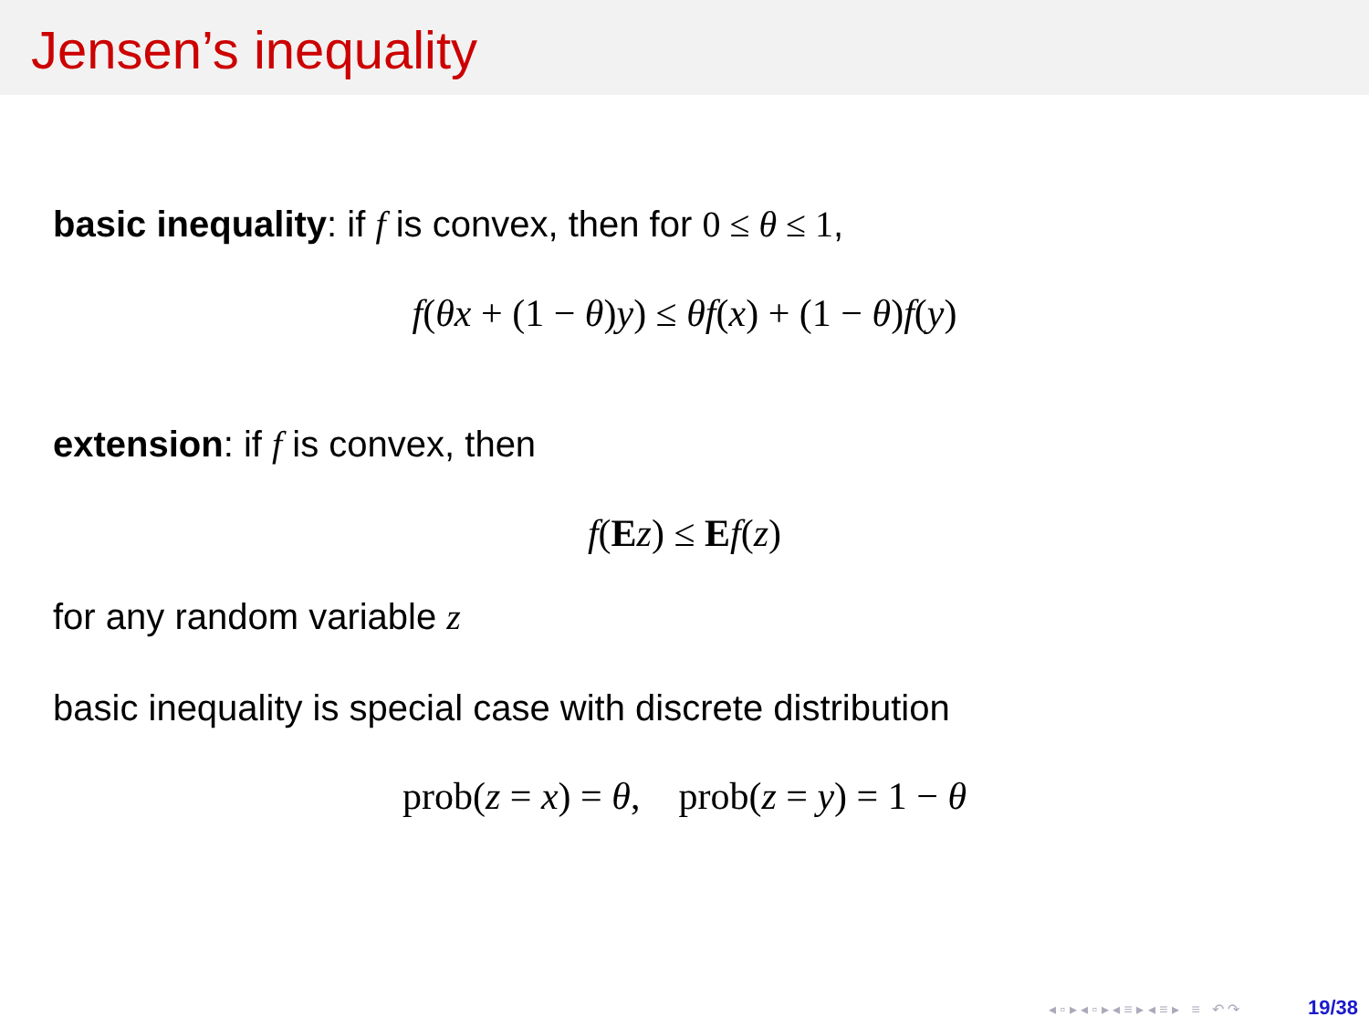Jensen’s inequality
basic inequality: if f is convex, then for 0 ≤ θ ≤ 1,
f(θx + (1 − θ)y) ≤ θf(x) + (1 − θ)f(y)
extension: if f is convex, then
f(Ez) ≤ Ef(z)
for any random variable z
basic inequality is special case with discrete distribution
prob(z = x) = θ, prob(z = y) = 1 − θ
◂ ▫ ▸ ◂ ▫ ▸ ◂ ≡ ▸ ◂ ≡ ▸ ≡ ↶ ↷ 19/38